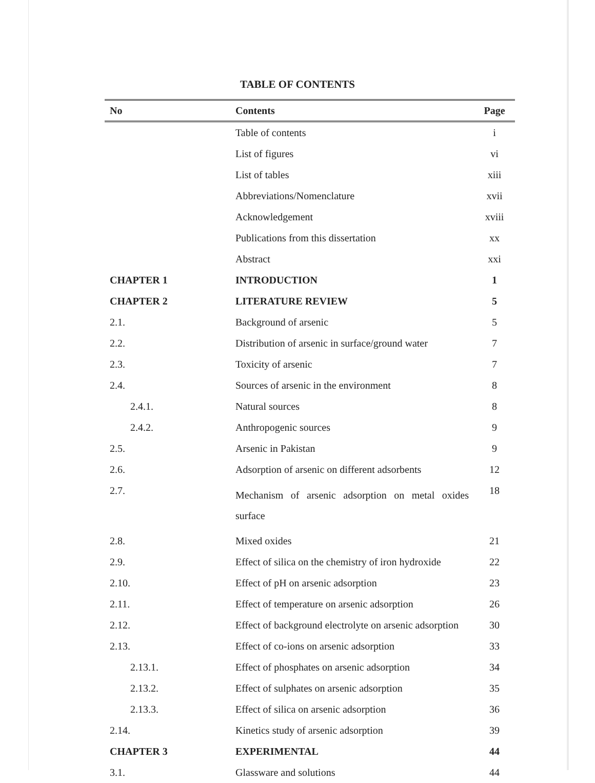TABLE OF CONTENTS
| No | Contents | Page |
| --- | --- | --- |
| | Table of contents | i |
| | List of figures | vi |
| | List of tables | xiii |
| | Abbreviations/Nomenclature | xvii |
| | Acknowledgement | xviii |
| | Publications from this dissertation | xx |
| | Abstract | xxi |
| CHAPTER 1 | INTRODUCTION | 1 |
| CHAPTER 2 | LITERATURE REVIEW | 5 |
| 2.1. | Background of arsenic | 5 |
| 2.2. | Distribution of arsenic in surface/ground water | 7 |
| 2.3. | Toxicity of arsenic | 7 |
| 2.4. | Sources of arsenic in the environment | 8 |
| 2.4.1. | Natural sources | 8 |
| 2.4.2. | Anthropogenic sources | 9 |
| 2.5. | Arsenic in Pakistan | 9 |
| 2.6. | Adsorption of arsenic on different adsorbents | 12 |
| 2.7. | Mechanism of arsenic adsorption on metal oxides surface | 18 |
| 2.8. | Mixed oxides | 21 |
| 2.9. | Effect of silica on the chemistry of iron hydroxide | 22 |
| 2.10. | Effect of pH on arsenic adsorption | 23 |
| 2.11. | Effect of temperature on arsenic adsorption | 26 |
| 2.12. | Effect of background electrolyte on arsenic adsorption | 30 |
| 2.13. | Effect of co-ions on arsenic adsorption | 33 |
| 2.13.1. | Effect of phosphates on arsenic adsorption | 34 |
| 2.13.2. | Effect of sulphates on arsenic adsorption | 35 |
| 2.13.3. | Effect of silica on arsenic adsorption | 36 |
| 2.14. | Kinetics study of arsenic adsorption | 39 |
| CHAPTER 3 | EXPERIMENTAL | 44 |
| 3.1. | Glassware and solutions | 44 |